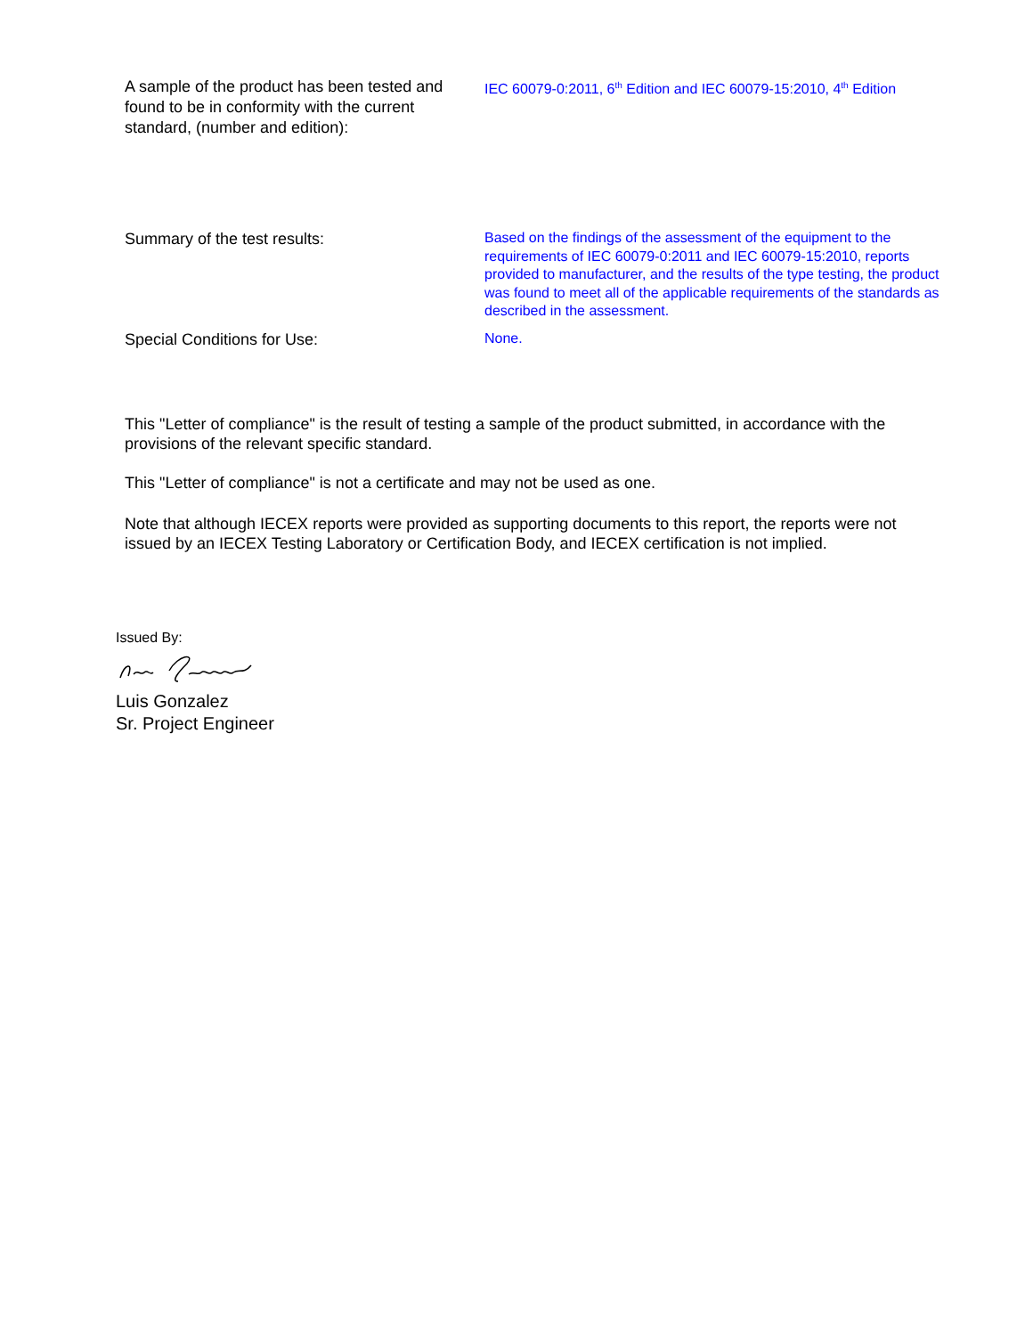A sample of the product has been tested and found to be in conformity with the current standard, (number and edition):
IEC 60079-0:2011, 6<sup>th</sup> Edition and IEC 60079-15:2010, 4<sup>th</sup> Edition
Summary of the test results:
Based on the findings of the assessment of the equipment to the requirements of IEC 60079-0:2011 and IEC 60079-15:2010, reports provided to manufacturer, and the results of the type testing, the product was found to meet all of the applicable requirements of the standards as described in the assessment.
Special Conditions for Use:
None.
This "Letter of compliance" is the result of testing a sample of the product submitted, in accordance with the provisions of the relevant specific standard.
This "Letter of compliance" is not a certificate and may not be used as one.
Note that although IECEX reports were provided as supporting documents to this report, the reports were not issued by an IECEX Testing Laboratory or Certification Body, and IECEX certification is not implied.
Issued By:
Luis Gonzalez
Sr. Project Engineer